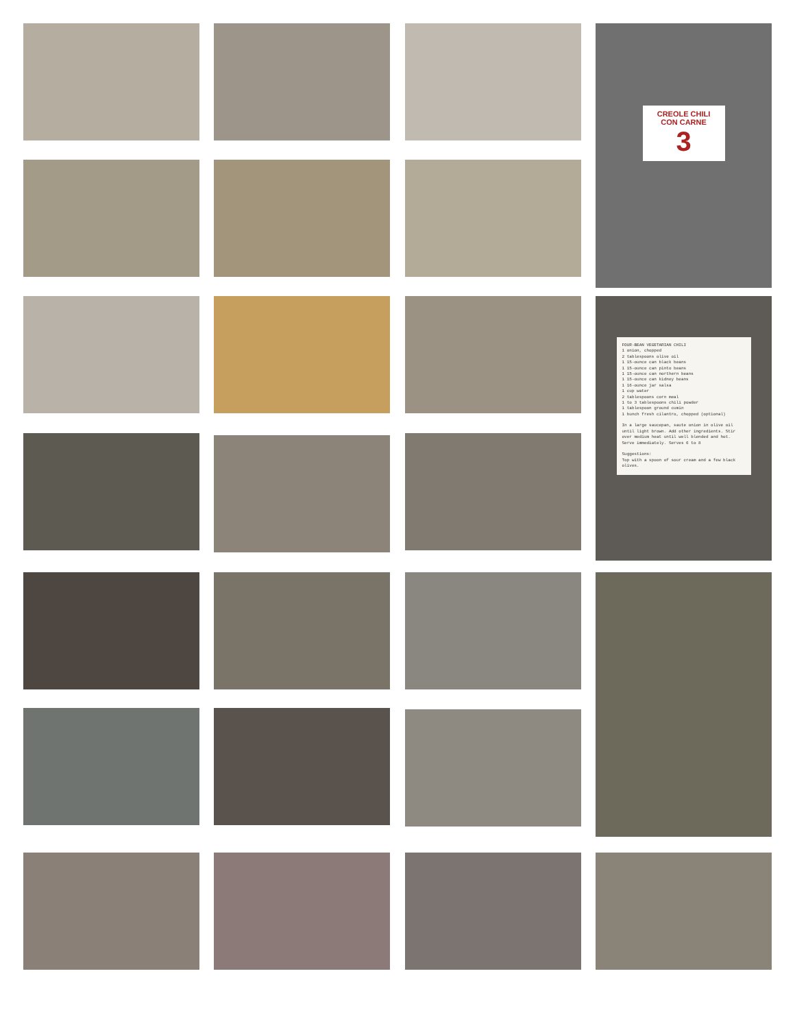CREOLE CHILI
CON CARNE
3
FOUR-BEAN VEGETARIAN CHILI
1 onion, chopped
2 tablespoons olive oil
1 15-ounce can black beans
1 15-ounce can pinto beans
1 15-ounce can northern beans
1 15-ounce can kidney beans
1 16-ounce jar salsa
1 cup water
2 tablespoons corn meal
1 to 3 tablespoons chili powder
1 tablespoon ground cumin
1 bunch fresh cilantro, chopped (optional)
In a large saucepan, saute onion in olive oil until light brown. Add other ingredients. Stir over medium heat until well blended and hot. Serve immediately. Serves 6 to 8
Suggestions:
Top with a spoon of sour cream and a few black olives.